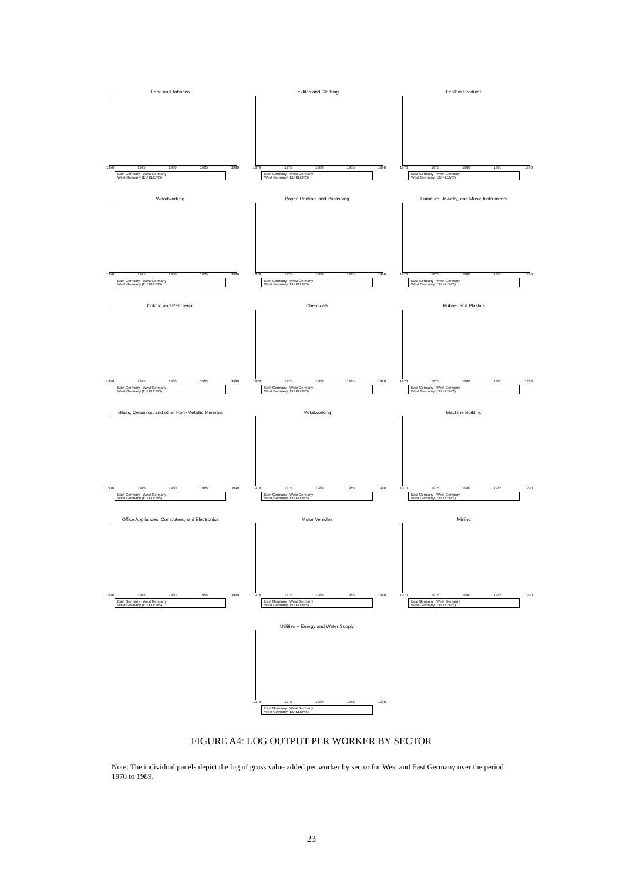Food and Tobacco
1970 1975 1980 1985 1990
East Germany West Germany
West Germany (EU KLEMS)
Textiles and Clothing
1970 1975 1980 1985 1990
East Germany West Germany
West Germany (EU KLEMS)
Leather Products
1970 1975 1980 1985 1990
East Germany West Germany
West Germany (EU KLEMS)
Woodworking
1970 1975 1980 1985 1990
East Germany West Germany
West Germany (EU KLEMS)
Paper, Printing, and Publishing
1970 1975 1980 1985 1990
East Germany West Germany
West Germany (EU KLEMS)
Furniture, Jewelry, and Music Instruments
1970 1975 1980 1985 1990
East Germany West Germany
West Germany (EU KLEMS)
Coking and Petroleum
1970 1975 1980 1985 1990
East Germany West Germany
West Germany (EU KLEMS)
Chemicals
1970 1975 1980 1985 1990
East Germany West Germany
West Germany (EU KLEMS)
Rubber and Plastics
1970 1975 1980 1985 1990
East Germany West Germany
West Germany (EU KLEMS)
Glass, Ceramics, and other Non−Metallic Minerals
1970 1975 1980 1985 1990
East Germany West Germany
West Germany (EU KLEMS)
Metalworking
1970 1975 1980 1985 1990
East Germany West Germany
West Germany (EU KLEMS)
Machine Building
1970 1975 1980 1985 1990
East Germany West Germany
West Germany (EU KLEMS)
Office Appliances, Computers, and Electronics
1970 1975 1980 1985 1990
East Germany West Germany
West Germany (EU KLEMS)
Motor Vehicles
1970 1975 1980 1985 1990
East Germany West Germany
West Germany (EU KLEMS)
Mining
1970 1975 1980 1985 1990
East Germany West Germany
West Germany (EU KLEMS)
Utilities − Energy and Water Supply
1970 1975 1980 1985 1990
East Germany West Germany
West Germany (EU KLEMS)
FIGURE A4: LOG OUTPUT PER WORKER BY SECTOR
Note: The individual panels depict the log of gross value added per worker by sector for West and East Germany over the period 1970 to 1989.
23